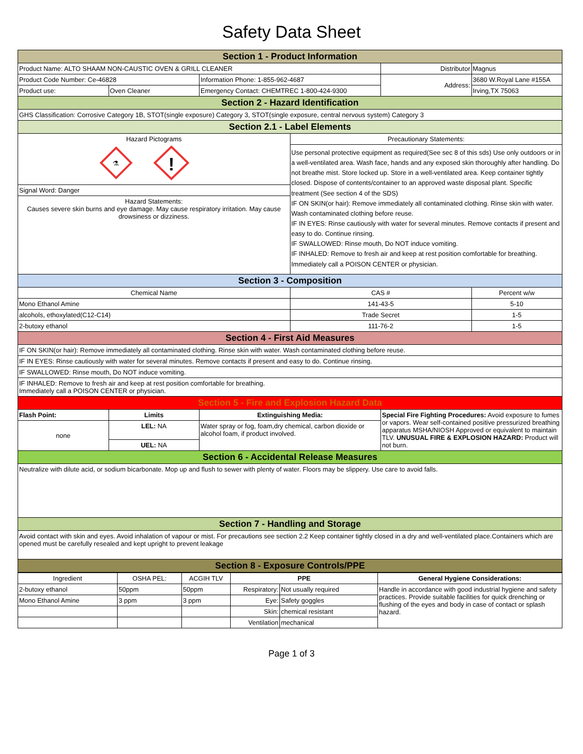Safety Data Sheet
| Section 1 - Product Information | | | | | |
| Product Name: ALTO SHAAM NON-CAUSTIC OVEN & GRILL CLEANER | | | | Distributor | Magnus |
| Product Code Number: Ce-46828 | | Information Phone: 1-855-962-4687 | | Address: | 3680 W.Royal Lane #155A |
| Product use: | Oven Cleaner | Emergency Contact: CHEMTREC 1-800-424-9300 | | | Irving,TX 75063 |
| Section 2 - Hazard Identification | | | | | |
| GHS Classification: Corrosive Category 1B, STOT(single exposure) Category 3, STOT(single exposure, central nervous system) Category 3 | | | | | |
| Section 2.1 - Label Elements | | | | | |
| Hazard Pictograms ⚗ ! Signal Word: Danger Hazard Statements: Causes severe skin burns and eye damage. May cause respiratory irritation. May cause drowsiness or dizziness. | | | Precautionary Statements: Use personal protective equipment as required(See sec 8 of this sds) Use only outdoors or in a well-ventilated area. Wash face, hands and any exposed skin thoroughly after handling. Do not breathe mist. Store locked up. Store in a well-ventilated area. Keep container tightly closed. Dispose of contents/container to an approved waste disposal plant. Specific treatment (See section 4 of the SDS) IF ON SKIN(or hair): Remove immediately all contaminated clothing. Rinse skin with water. Wash contaminated clothing before reuse. IF IN EYES: Rinse cautiously with water for several minutes. Remove contacts if present and easy to do. Continue rinsing. IF SWALLOWED: Rinse mouth, Do NOT induce vomiting. IF INHALED: Remove to fresh air and keep at rest position comfortable for breathing. Immediately call a POISON CENTER or physician. | | |
| Section 3 - Composition | | | | | |
| Chemical Name | | | CAS # | | Percent w/w |
| Mono Ethanol Amine | | | 141-43-5 | | 5-10 |
| alcohols, ethoxylated(C12-C14) | | | Trade Secret | | 1-5 |
| 2-butoxy ethanol | | | 111-76-2 | | 1-5 |
| Section 4 - First Aid Measures | | | | | |
| IF ON SKIN(or hair): Remove immediately all contaminated clothing. Rinse skin with water. Wash contaminated clothing before reuse. | | | | | |
| IF IN EYES: Rinse cautiously with water for several minutes. Remove contacts if present and easy to do. Continue rinsing. | | | | | |
| IF SWALLOWED: Rinse mouth, Do NOT induce vomiting. | | | | | |
| IF INHALED: Remove to fresh air and keep at rest position comfortable for breathing. Immediately call a POISON CENTER or physician. | | | | | |
| Section 5 - Fire and Explosion Hazard Data | | | | | |
| Flash Point: | Limits | Extinguishing Media: | | Special Fire Fighting Procedures: Avoid exposure to fumes or vapors. Wear self-contained positive pressurized breathing apparatus MSHA/NIOSH Approved or equivalent to maintain TLV. UNUSUAL FIRE & EXPLOSION HAZARD: Product will not burn. | |
| none | LEL: NA | Water spray or fog, foam,dry chemical, carbon dioxide or alcohol foam, if product involved. | | | |
| | UEL: NA | | | | |
| Section 6 - Accidental Release Measures | | | | | |
| Neutralize with dilute acid, or sodium bicarbonate. Mop up and flush to sewer with plenty of water. Floors may be slippery. Use care to avoid falls. | | | | | |
| Section 7 - Handling and Storage | | | | | |
| Avoid contact with skin and eyes. Avoid inhalation of vapour or mist. For precautions see section 2.2 Keep container tightly closed in a dry and well-ventilated place.Containers which are opened must be carefully resealed and kept upright to prevent leakage | | | | | |
| Section 8 - Exposure Controls/PPE | | | | | |
| Ingredient | OSHA PEL: | ACGIH TLV | PPE | | General Hygiene Considerations: |
| 2-butoxy ethanol | 50ppm | 50ppm | Respiratory: | Not usually required | Handle in accordance with good industrial hygiene and safety practices. Provide suitable facilities for quick drenching or flushing of the eyes and body in case of contact or splash hazard. |
| Mono Ethanol Amine | 3 ppm | 3 ppm | Eye: | Safety goggles | |
| | | | Skin: | chemical resistant | |
| | | | Ventilation | mechanical | |
Page 1 of 3